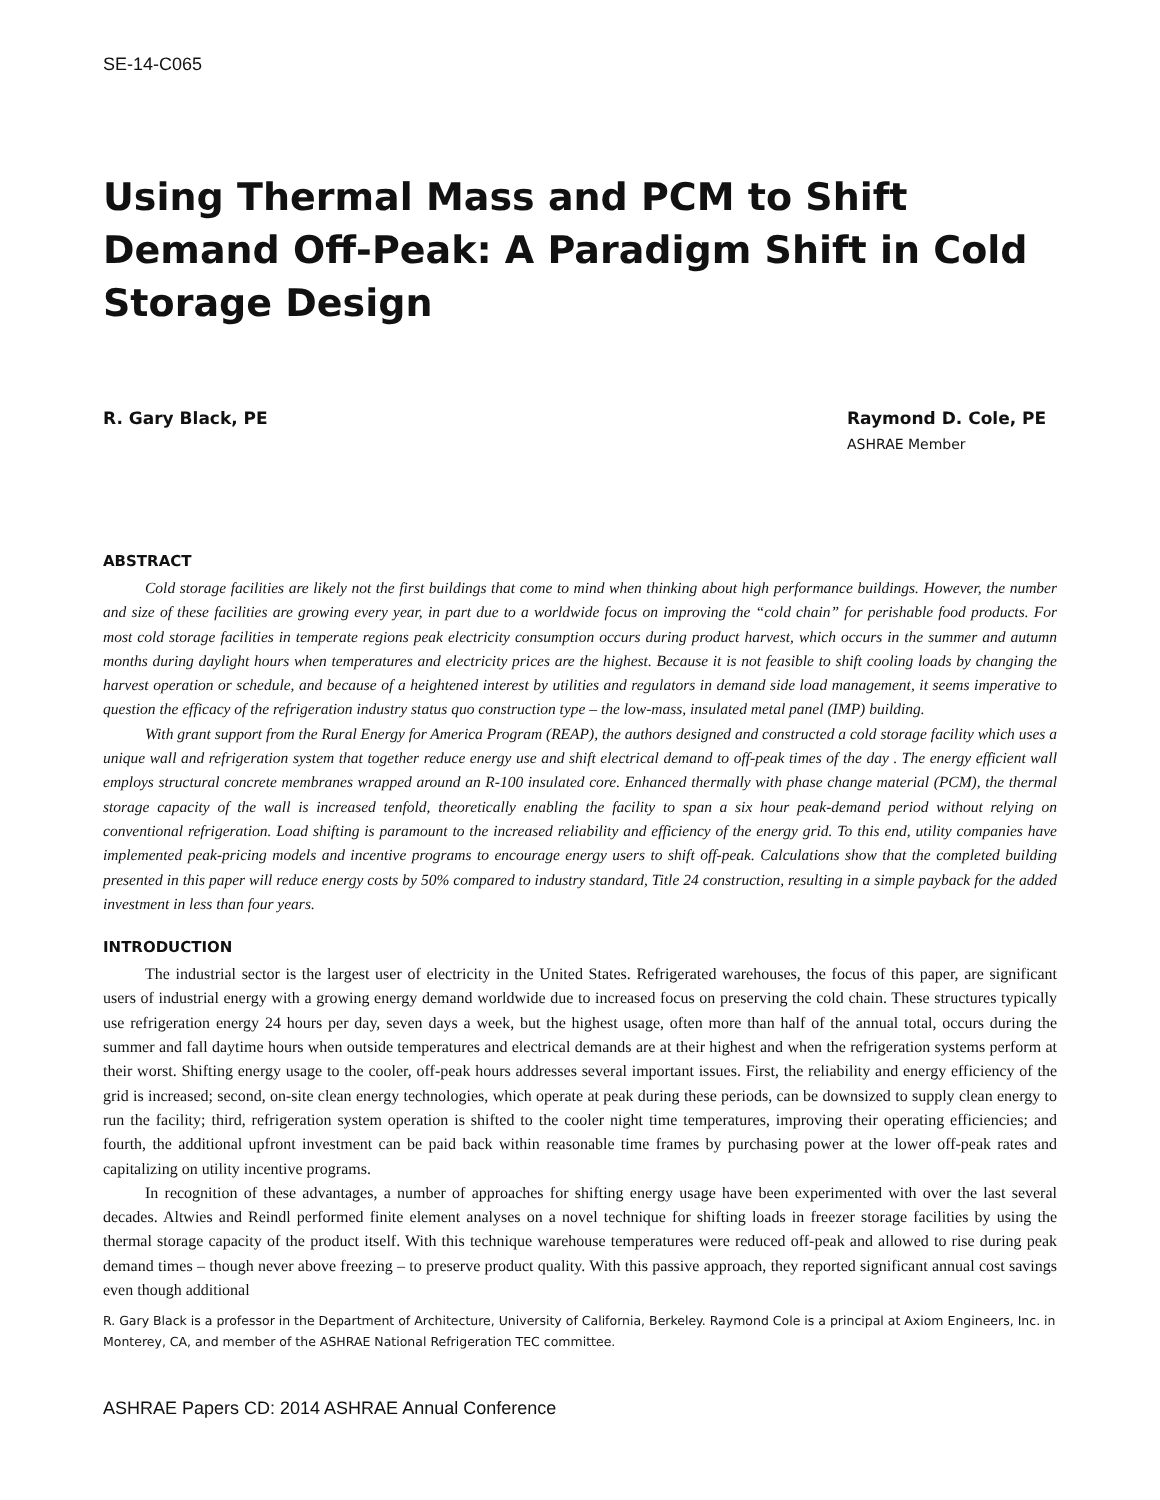SE-14-C065
Using Thermal Mass and PCM to Shift Demand Off-Peak: A Paradigm Shift in Cold Storage Design
R. Gary Black, PE Raymond D. Cole, PE
ASHRAE Member
ABSTRACT
Cold storage facilities are likely not the first buildings that come to mind when thinking about high performance buildings. However, the number and size of these facilities are growing every year, in part due to a worldwide focus on improving the “cold chain” for perishable food products. For most cold storage facilities in temperate regions peak electricity consumption occurs during product harvest, which occurs in the summer and autumn months during daylight hours when temperatures and electricity prices are the highest. Because it is not feasible to shift cooling loads by changing the harvest operation or schedule, and because of a heightened interest by utilities and regulators in demand side load management, it seems imperative to question the efficacy of the refrigeration industry status quo construction type – the low-mass, insulated metal panel (IMP) building.
With grant support from the Rural Energy for America Program (REAP), the authors designed and constructed a cold storage facility which uses a unique wall and refrigeration system that together reduce energy use and shift electrical demand to off-peak times of the day . The energy efficient wall employs structural concrete membranes wrapped around an R-100 insulated core. Enhanced thermally with phase change material (PCM), the thermal storage capacity of the wall is increased tenfold, theoretically enabling the facility to span a six hour peak-demand period without relying on conventional refrigeration. Load shifting is paramount to the increased reliability and efficiency of the energy grid. To this end, utility companies have implemented peak-pricing models and incentive programs to encourage energy users to shift off-peak. Calculations show that the completed building presented in this paper will reduce energy costs by 50% compared to industry standard, Title 24 construction, resulting in a simple payback for the added investment in less than four years.
INTRODUCTION
The industrial sector is the largest user of electricity in the United States. Refrigerated warehouses, the focus of this paper, are significant users of industrial energy with a growing energy demand worldwide due to increased focus on preserving the cold chain. These structures typically use refrigeration energy 24 hours per day, seven days a week, but the highest usage, often more than half of the annual total, occurs during the summer and fall daytime hours when outside temperatures and electrical demands are at their highest and when the refrigeration systems perform at their worst. Shifting energy usage to the cooler, off-peak hours addresses several important issues. First, the reliability and energy efficiency of the grid is increased; second, on-site clean energy technologies, which operate at peak during these periods, can be downsized to supply clean energy to run the facility; third, refrigeration system operation is shifted to the cooler night time temperatures, improving their operating efficiencies; and fourth, the additional upfront investment can be paid back within reasonable time frames by purchasing power at the lower off-peak rates and capitalizing on utility incentive programs.
In recognition of these advantages, a number of approaches for shifting energy usage have been experimented with over the last several decades. Altwies and Reindl performed finite element analyses on a novel technique for shifting loads in freezer storage facilities by using the thermal storage capacity of the product itself. With this technique warehouse temperatures were reduced off-peak and allowed to rise during peak demand times – though never above freezing – to preserve product quality. With this passive approach, they reported significant annual cost savings even though additional
R. Gary Black is a professor in the Department of Architecture, University of California, Berkeley. Raymond Cole is a principal at Axiom Engineers, Inc. in Monterey, CA, and member of the ASHRAE National Refrigeration TEC committee.
ASHRAE Papers CD: 2014 ASHRAE Annual Conference